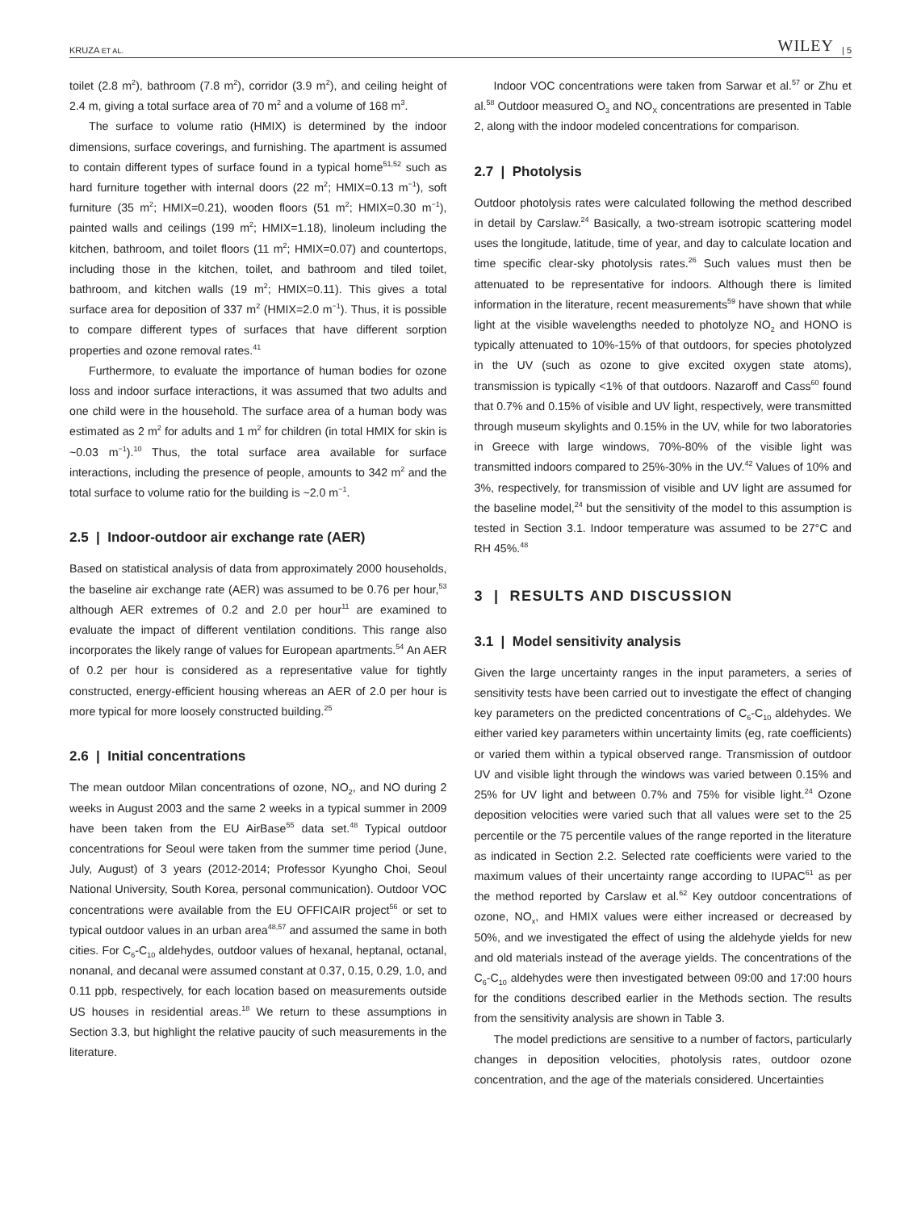KRUZA ET AL. WILEY | 5
toilet (2.8 m<sup>2</sup>), bathroom (7.8 m<sup>2</sup>), corridor (3.9 m<sup>2</sup>), and ceiling height of 2.4 m, giving a total surface area of 70 m<sup>2</sup> and a volume of 168 m<sup>3</sup>.
The surface to volume ratio (HMIX) is determined by the indoor dimensions, surface coverings, and furnishing. The apartment is assumed to contain different types of surface found in a typical home<sup>51,52</sup> such as hard furniture together with internal doors (22 m<sup>2</sup>; HMIX=0.13 m<sup>−1</sup>), soft furniture (35 m<sup>2</sup>; HMIX=0.21), wooden floors (51 m<sup>2</sup>; HMIX=0.30 m<sup>−1</sup>), painted walls and ceilings (199 m<sup>2</sup>; HMIX=1.18), linoleum including the kitchen, bathroom, and toilet floors (11 m<sup>2</sup>; HMIX=0.07) and countertops, including those in the kitchen, toilet, and bathroom and tiled toilet, bathroom, and kitchen walls (19 m<sup>2</sup>; HMIX=0.11). This gives a total surface area for deposition of 337 m<sup>2</sup> (HMIX=2.0 m<sup>−1</sup>). Thus, it is possible to compare different types of surfaces that have different sorption properties and ozone removal rates.<sup>41</sup>
Furthermore, to evaluate the importance of human bodies for ozone loss and indoor surface interactions, it was assumed that two adults and one child were in the household. The surface area of a human body was estimated as 2 m<sup>2</sup> for adults and 1 m<sup>2</sup> for children (in total HMIX for skin is ~0.03 m<sup>−1</sup>).<sup>10</sup> Thus, the total surface area available for surface interactions, including the presence of people, amounts to 342 m<sup>2</sup> and the total surface to volume ratio for the building is ~2.0 m<sup>−1</sup>.
2.5 | Indoor-outdoor air exchange rate (AER)
Based on statistical analysis of data from approximately 2000 households, the baseline air exchange rate (AER) was assumed to be 0.76 per hour,<sup>53</sup> although AER extremes of 0.2 and 2.0 per hour<sup>11</sup> are examined to evaluate the impact of different ventilation conditions. This range also incorporates the likely range of values for European apartments.<sup>54</sup> An AER of 0.2 per hour is considered as a representative value for tightly constructed, energy-efficient housing whereas an AER of 2.0 per hour is more typical for more loosely constructed building.<sup>25</sup>
2.6 | Initial concentrations
The mean outdoor Milan concentrations of ozone, NO<sub>2</sub>, and NO during 2 weeks in August 2003 and the same 2 weeks in a typical summer in 2009 have been taken from the EU AirBase<sup>55</sup> data set.<sup>48</sup> Typical outdoor concentrations for Seoul were taken from the summer time period (June, July, August) of 3 years (2012-2014; Professor Kyungho Choi, Seoul National University, South Korea, personal communication). Outdoor VOC concentrations were available from the EU OFFICAIR project<sup>56</sup> or set to typical outdoor values in an urban area<sup>48,57</sup> and assumed the same in both cities. For C<sub>6</sub>-C<sub>10</sub> aldehydes, outdoor values of hexanal, heptanal, octanal, nonanal, and decanal were assumed constant at 0.37, 0.15, 0.29, 1.0, and 0.11 ppb, respectively, for each location based on measurements outside US houses in residential areas.<sup>18</sup> We return to these assumptions in Section 3.3, but highlight the relative paucity of such measurements in the literature.
Indoor VOC concentrations were taken from Sarwar et al.<sup>57</sup> or Zhu et al.<sup>58</sup> Outdoor measured O<sub>3</sub> and NO<sub>X</sub> concentrations are presented in Table 2, along with the indoor modeled concentrations for comparison.
2.7 | Photolysis
Outdoor photolysis rates were calculated following the method described in detail by Carslaw.<sup>24</sup> Basically, a two-stream isotropic scattering model uses the longitude, latitude, time of year, and day to calculate location and time specific clear-sky photolysis rates.<sup>26</sup> Such values must then be attenuated to be representative for indoors. Although there is limited information in the literature, recent measurements<sup>59</sup> have shown that while light at the visible wavelengths needed to photolyze NO<sub>2</sub> and HONO is typically attenuated to 10%-15% of that outdoors, for species photolyzed in the UV (such as ozone to give excited oxygen state atoms), transmission is typically <1% of that outdoors. Nazaroff and Cass<sup>60</sup> found that 0.7% and 0.15% of visible and UV light, respectively, were transmitted through museum skylights and 0.15% in the UV, while for two laboratories in Greece with large windows, 70%-80% of the visible light was transmitted indoors compared to 25%-30% in the UV.<sup>42</sup> Values of 10% and 3%, respectively, for transmission of visible and UV light are assumed for the baseline model,<sup>24</sup> but the sensitivity of the model to this assumption is tested in Section 3.1. Indoor temperature was assumed to be 27°C and RH 45%.<sup>48</sup>
3 | RESULTS AND DISCUSSION
3.1 | Model sensitivity analysis
Given the large uncertainty ranges in the input parameters, a series of sensitivity tests have been carried out to investigate the effect of changing key parameters on the predicted concentrations of C<sub>6</sub>-C<sub>10</sub> aldehydes. We either varied key parameters within uncertainty limits (eg, rate coefficients) or varied them within a typical observed range. Transmission of outdoor UV and visible light through the windows was varied between 0.15% and 25% for UV light and between 0.7% and 75% for visible light.<sup>24</sup> Ozone deposition velocities were varied such that all values were set to the 25 percentile or the 75 percentile values of the range reported in the literature as indicated in Section 2.2. Selected rate coefficients were varied to the maximum values of their uncertainty range according to IUPAC<sup>61</sup> as per the method reported by Carslaw et al.<sup>62</sup> Key outdoor concentrations of ozone, NO<sub>x</sub>, and HMIX values were either increased or decreased by 50%, and we investigated the effect of using the aldehyde yields for new and old materials instead of the average yields. The concentrations of the C<sub>6</sub>-C<sub>10</sub> aldehydes were then investigated between 09:00 and 17:00 hours for the conditions described earlier in the Methods section. The results from the sensitivity analysis are shown in Table 3.
The model predictions are sensitive to a number of factors, particularly changes in deposition velocities, photolysis rates, outdoor ozone concentration, and the age of the materials considered. Uncertainties